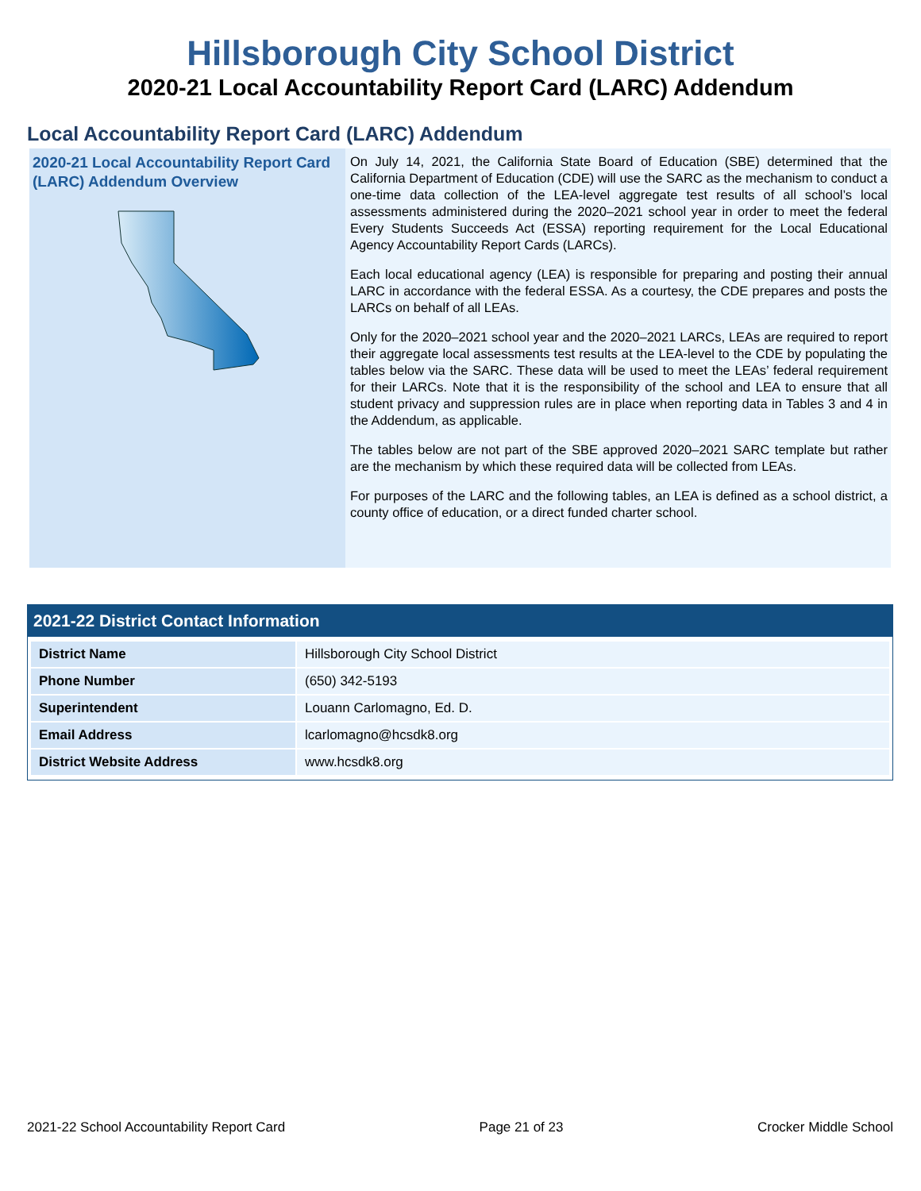Hillsborough City School District
2020-21 Local Accountability Report Card (LARC) Addendum
Local Accountability Report Card (LARC) Addendum
2020-21 Local Accountability Report Card (LARC) Addendum Overview
On July 14, 2021, the California State Board of Education (SBE) determined that the California Department of Education (CDE) will use the SARC as the mechanism to conduct a one-time data collection of the LEA-level aggregate test results of all school’s local assessments administered during the 2020–2021 school year in order to meet the federal Every Students Succeeds Act (ESSA) reporting requirement for the Local Educational Agency Accountability Report Cards (LARCs).
Each local educational agency (LEA) is responsible for preparing and posting their annual LARC in accordance with the federal ESSA. As a courtesy, the CDE prepares and posts the LARCs on behalf of all LEAs.
Only for the 2020–2021 school year and the 2020–2021 LARCs, LEAs are required to report their aggregate local assessments test results at the LEA-level to the CDE by populating the tables below via the SARC. These data will be used to meet the LEAs’ federal requirement for their LARCs. Note that it is the responsibility of the school and LEA to ensure that all student privacy and suppression rules are in place when reporting data in Tables 3 and 4 in the Addendum, as applicable.
The tables below are not part of the SBE approved 2020–2021 SARC template but rather are the mechanism by which these required data will be collected from LEAs.
For purposes of the LARC and the following tables, an LEA is defined as a school district, a county office of education, or a direct funded charter school.
2021-22 District Contact Information
| District Name | Hillsborough City School District |
| Phone Number | (650) 342-5193 |
| Superintendent | Louann Carlomagno, Ed. D. |
| Email Address | lcarlomagno@hcsdk8.org |
| District Website Address | www.hcsdk8.org |
2021-22 School Accountability Report Card Page 21 of 23 Crocker Middle School